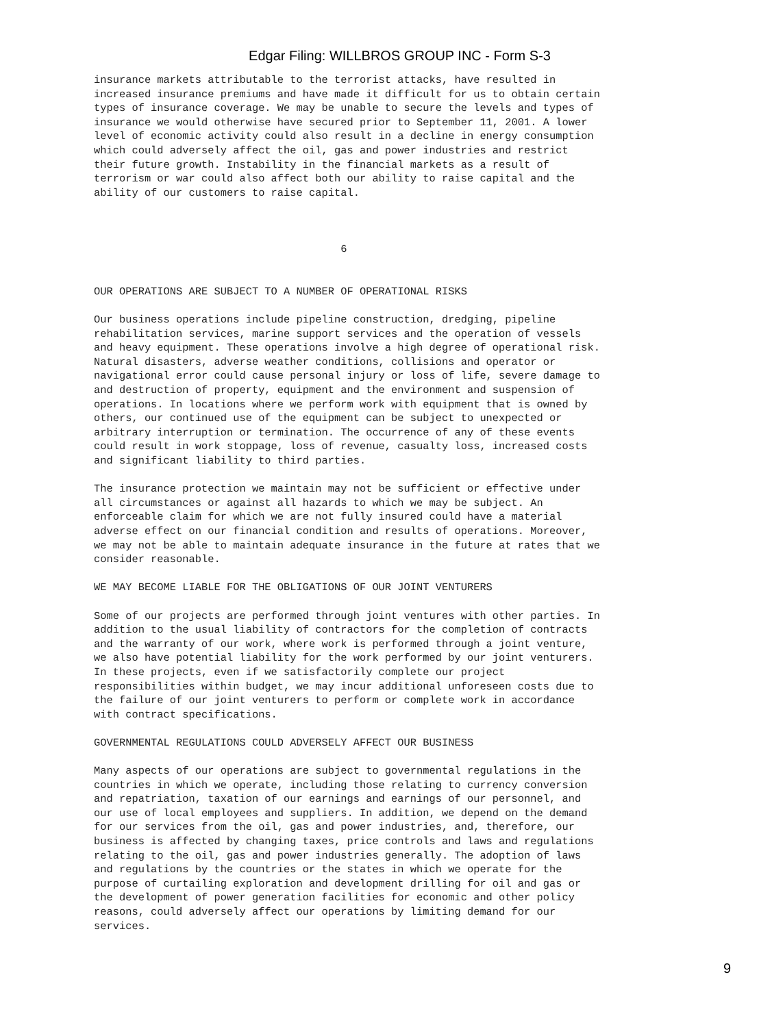Edgar Filing: WILLBROS GROUP INC - Form S-3
insurance markets attributable to the terrorist attacks, have resulted in
increased insurance premiums and have made it difficult for us to obtain certain
types of insurance coverage. We may be unable to secure the levels and types of
insurance we would otherwise have secured prior to September 11, 2001. A lower
level of economic activity could also result in a decline in energy consumption
which could adversely affect the oil, gas and power industries and restrict
their future growth. Instability in the financial markets as a result of
terrorism or war could also affect both our ability to raise capital and the
ability of our customers to raise capital.



                                       6


OUR OPERATIONS ARE SUBJECT TO A NUMBER OF OPERATIONAL RISKS

Our business operations include pipeline construction, dredging, pipeline
rehabilitation services, marine support services and the operation of vessels
and heavy equipment. These operations involve a high degree of operational risk.
Natural disasters, adverse weather conditions, collisions and operator or
navigational error could cause personal injury or loss of life, severe damage to
and destruction of property, equipment and the environment and suspension of
operations. In locations where we perform work with equipment that is owned by
others, our continued use of the equipment can be subject to unexpected or
arbitrary interruption or termination. The occurrence of any of these events
could result in work stoppage, loss of revenue, casualty loss, increased costs
and significant liability to third parties.

The insurance protection we maintain may not be sufficient or effective under
all circumstances or against all hazards to which we may be subject. An
enforceable claim for which we are not fully insured could have a material
adverse effect on our financial condition and results of operations. Moreover,
we may not be able to maintain adequate insurance in the future at rates that we
consider reasonable.

WE MAY BECOME LIABLE FOR THE OBLIGATIONS OF OUR JOINT VENTURERS

Some of our projects are performed through joint ventures with other parties. In
addition to the usual liability of contractors for the completion of contracts
and the warranty of our work, where work is performed through a joint venture,
we also have potential liability for the work performed by our joint venturers.
In these projects, even if we satisfactorily complete our project
responsibilities within budget, we may incur additional unforeseen costs due to
the failure of our joint venturers to perform or complete work in accordance
with contract specifications.

GOVERNMENTAL REGULATIONS COULD ADVERSELY AFFECT OUR BUSINESS

Many aspects of our operations are subject to governmental regulations in the
countries in which we operate, including those relating to currency conversion
and repatriation, taxation of our earnings and earnings of our personnel, and
our use of local employees and suppliers. In addition, we depend on the demand
for our services from the oil, gas and power industries, and, therefore, our
business is affected by changing taxes, price controls and laws and regulations
relating to the oil, gas and power industries generally. The adoption of laws
and regulations by the countries or the states in which we operate for the
purpose of curtailing exploration and development drilling for oil and gas or
the development of power generation facilities for economic and other policy
reasons, could adversely affect our operations by limiting demand for our
services.
9